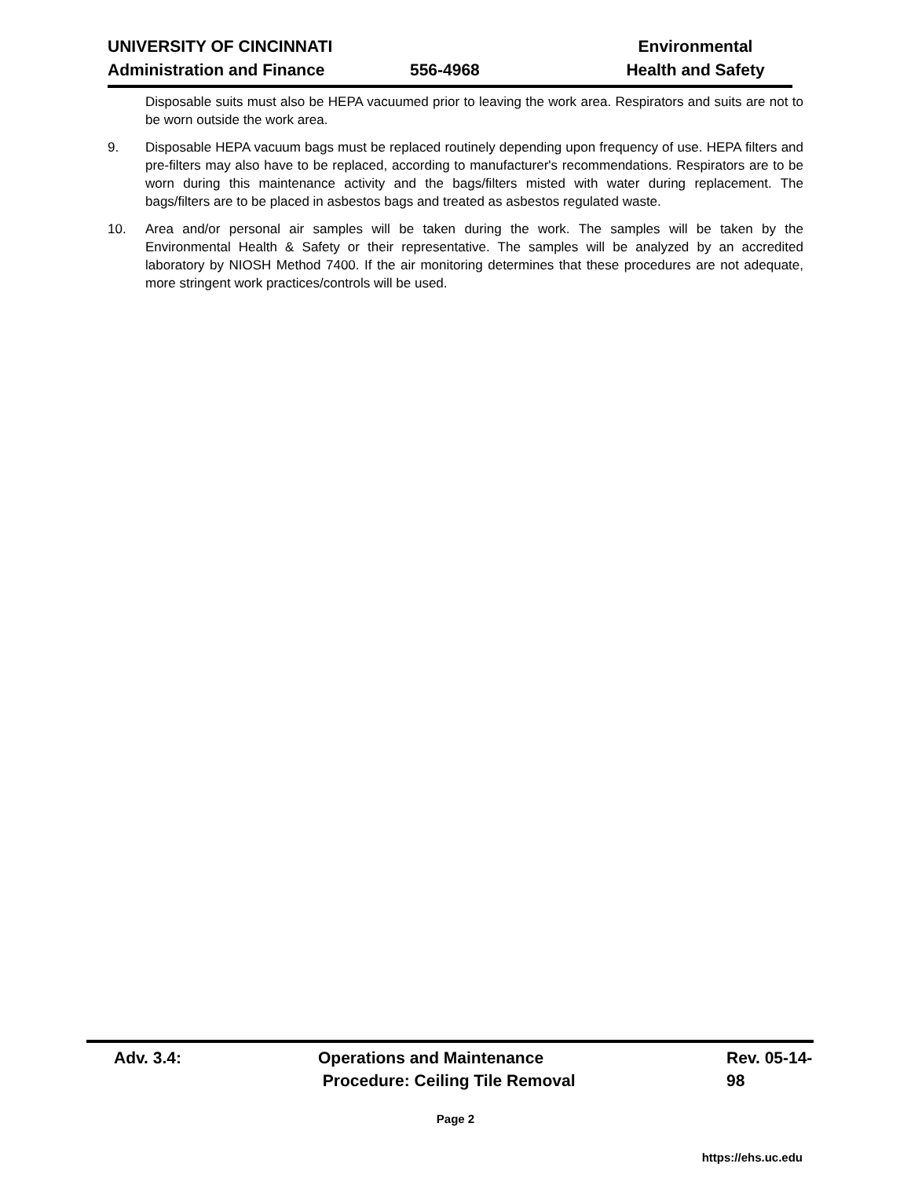UNIVERSITY OF CINCINNATI Environmental
Administration and Finance 556-4968 Health and Safety
Disposable suits must also be HEPA vacuumed prior to leaving the work area. Respirators and suits are not to be worn outside the work area.
9. Disposable HEPA vacuum bags must be replaced routinely depending upon frequency of use. HEPA filters and pre-filters may also have to be replaced, according to manufacturer's recommendations. Respirators are to be worn during this maintenance activity and the bags/filters misted with water during replacement. The bags/filters are to be placed in asbestos bags and treated as asbestos regulated waste.
10. Area and/or personal air samples will be taken during the work. The samples will be taken by the Environmental Health & Safety or their representative. The samples will be analyzed by an accredited laboratory by NIOSH Method 7400. If the air monitoring determines that these procedures are not adequate, more stringent work practices/controls will be used.
Adv. 3.4: Operations and Maintenance
Procedure: Ceiling Tile Removal
Rev. 05-14-98
Page 2
https://ehs.uc.edu